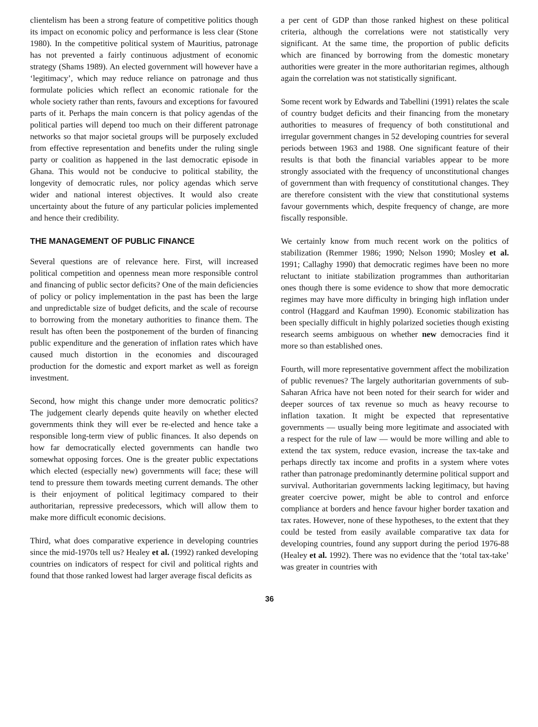clientelism has been a strong feature of competitive politics though its impact on economic policy and performance is less clear (Stone 1980). In the competitive political system of Mauritius, patronage has not prevented a fairly continuous adjustment of economic strategy (Shams 1989). An elected government will however have a ‘legitimacy’, which may reduce reliance on patronage and thus formulate policies which reflect an economic rationale for the whole society rather than rents, favours and exceptions for favoured parts of it. Perhaps the main concern is that policy agendas of the political parties will depend too much on their different patronage networks so that major societal groups will be purposely excluded from effective representation and benefits under the ruling single party or coalition as happened in the last democratic episode in Ghana. This would not be conducive to political stability, the longevity of democratic rules, nor policy agendas which serve wider and national interest objectives. It would also create uncertainty about the future of any particular policies implemented and hence their credibility.
THE MANAGEMENT OF PUBLIC FINANCE
Several questions are of relevance here. First, will increased political competition and openness mean more responsible control and financing of public sector deficits? One of the main deficiencies of policy or policy implementation in the past has been the large and unpredictable size of budget deficits, and the scale of recourse to borrowing from the monetary authorities to finance them. The result has often been the postponement of the burden of financing public expenditure and the generation of inflation rates which have caused much distortion in the economies and discouraged production for the domestic and export market as well as foreign investment.
Second, how might this change under more democratic politics? The judgement clearly depends quite heavily on whether elected governments think they will ever be re-elected and hence take a responsible long-term view of public finances. It also depends on how far democratically elected governments can handle two somewhat opposing forces. One is the greater public expectations which elected (especially new) governments will face; these will tend to pressure them towards meeting current demands. The other is their enjoyment of political legitimacy compared to their authoritarian, repressive predecessors, which will allow them to make more difficult economic decisions.
Third, what does comparative experience in developing countries since the mid-1970s tell us? Healey et al. (1992) ranked developing countries on indicators of respect for civil and political rights and found that those ranked lowest had larger average fiscal deficits as
a per cent of GDP than those ranked highest on these political criteria, although the correlations were not statistically very significant. At the same time, the proportion of public deficits which are financed by borrowing from the domestic monetary authorities were greater in the more authoritarian regimes, although again the correlation was not statistically significant.
Some recent work by Edwards and Tabellini (1991) relates the scale of country budget deficits and their financing from the monetary authorities to measures of frequency of both constitutional and irregular government changes in 52 developing countries for several periods between 1963 and 1988. One significant feature of their results is that both the financial variables appear to be more strongly associated with the frequency of unconstitutional changes of government than with frequency of constitutional changes. They are therefore consistent with the view that constitutional systems favour governments which, despite frequency of change, are more fiscally responsible.
We certainly know from much recent work on the politics of stabilization (Remmer 1986; 1990; Nelson 1990; Mosley et al. 1991; Callaghy 1990) that democratic regimes have been no more reluctant to initiate stabilization programmes than authoritarian ones though there is some evidence to show that more democratic regimes may have more difficulty in bringing high inflation under control (Haggard and Kaufman 1990). Economic stabilization has been specially difficult in highly polarized societies though existing research seems ambiguous on whether new democracies find it more so than established ones.
Fourth, will more representative government affect the mobilization of public revenues? The largely authoritarian governments of sub-Saharan Africa have not been noted for their search for wider and deeper sources of tax revenue so much as heavy recourse to inflation taxation. It might be expected that representative governments — usually being more legitimate and associated with a respect for the rule of law — would be more willing and able to extend the tax system, reduce evasion, increase the tax-take and perhaps directly tax income and profits in a system where votes rather than patronage predominantly determine political support and survival. Authoritarian governments lacking legitimacy, but having greater coercive power, might be able to control and enforce compliance at borders and hence favour higher border taxation and tax rates. However, none of these hypotheses, to the extent that they could be tested from easily available comparative tax data for developing countries, found any support during the period 1976-88 (Healey et al. 1992). There was no evidence that the ‘total tax-take’ was greater in countries with
36